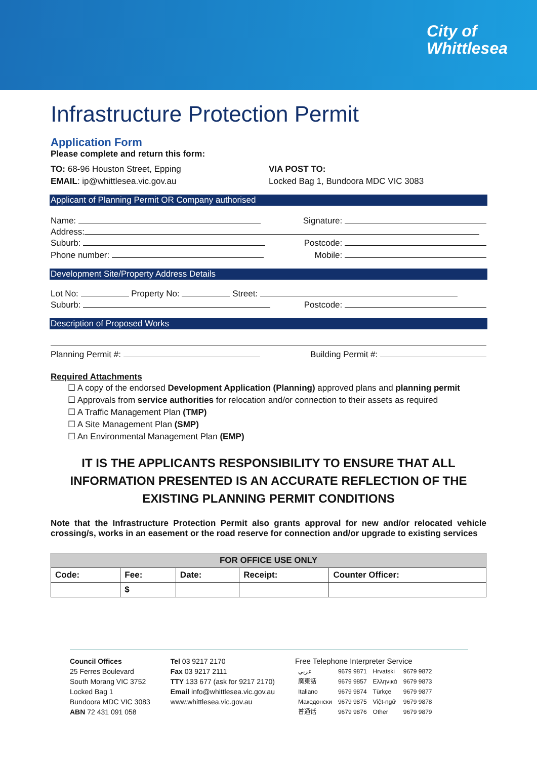City of
Whittlesea
Infrastructure Protection Permit
Application Form
Please complete and return this form:
TO: 68-96 Houston Street, Epping
EMAIL: ip@whittlesea.vic.gov.au
VIA POST TO:
Locked Bag 1, Bundoora MDC VIC 3083
Applicant of Planning Permit OR Company authorised
Name: Signature:
Address:
Suburb: Postcode:
Phone number: Mobile:
Development Site/Property Address Details
Lot No: Property No: Street:
Suburb: Postcode:
Description of Proposed Works
Planning Permit #: Building Permit #:
Required Attachments
☐ A copy of the endorsed Development Application (Planning) approved plans and planning permit
☐ Approvals from service authorities for relocation and/or connection to their assets as required
☐ A Traffic Management Plan (TMP)
☐ A Site Management Plan (SMP)
☐ An Environmental Management Plan (EMP)
IT IS THE APPLICANTS RESPONSIBILITY TO ENSURE THAT ALL INFORMATION PRESENTED IS AN ACCURATE REFLECTION OF THE EXISTING PLANNING PERMIT CONDITIONS
Note that the Infrastructure Protection Permit also grants approval for new and/or relocated vehicle crossing/s, works in an easement or the road reserve for connection and/or upgrade to existing services
| FOR OFFICE USE ONLY | | | | |
| --- | --- | --- | --- | --- |
| Code: | Fee: | Date: | Receipt: | Counter Officer: |
| | $ | | | |
Council Offices
25 Ferres Boulevard
South Morang VIC 3752
Locked Bag 1
Bundoora MDC VIC 3083
ABN 72 431 091 058
Tel 03 9217 2170
Fax 03 9217 2111
TTY 133 677 (ask for 9217 2170)
Email info@whittlesea.vic.gov.au
www.whittlesea.vic.gov.au
Free Telephone Interpreter Service
| عربي | 9679 9871 | Hrvatski | 9679 9872 |
| 廣東話 | 9679 9857 | Ελληνικά | 9679 9873 |
| Italiano | 9679 9874 | Türkçe | 9679 9877 |
| Македонски | 9679 9875 | Việt-ngữ | 9679 9878 |
| 普通话 | 9679 9876 | Other | 9679 9879 |